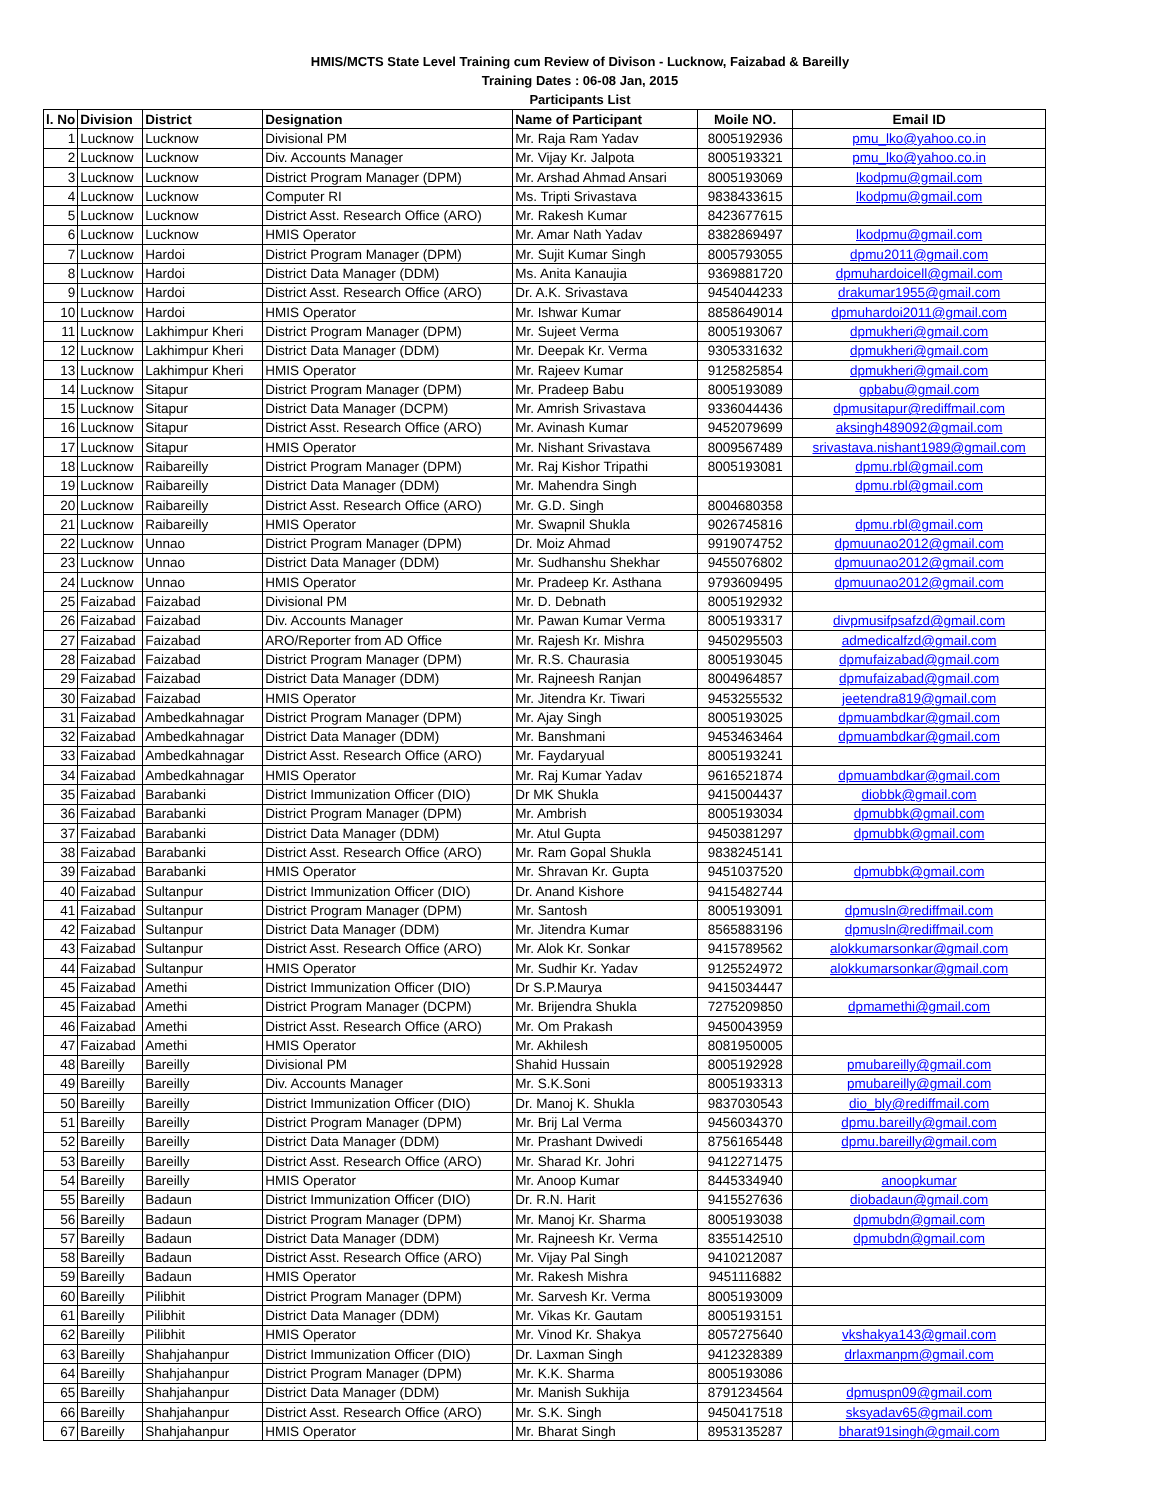HMIS/MCTS State Level Training cum Review of Divison - Lucknow, Faizabad & Bareilly
Training Dates : 06-08 Jan, 2015
Participants List
| l. No | Division | District | Designation | Name of Participant | Moile NO. | Email ID |
| --- | --- | --- | --- | --- | --- | --- |
| 1 | Lucknow | Lucknow | Divisional PM | Mr. Raja Ram Yadav | 8005192936 | pmu_lko@yahoo.co.in |
| 2 | Lucknow | Lucknow | Div. Accounts Manager | Mr. Vijay Kr. Jalpota | 8005193321 | pmu_lko@yahoo.co.in |
| 3 | Lucknow | Lucknow | District Program Manager (DPM) | Mr. Arshad Ahmad Ansari | 8005193069 | lkodpmu@gmail.com |
| 4 | Lucknow | Lucknow | Computer RI | Ms. Tripti Srivastava | 9838433615 | lkodpmu@gmail.com |
| 5 | Lucknow | Lucknow | District Asst. Research Office (ARO) | Mr. Rakesh Kumar | 8423677615 | |
| 6 | Lucknow | Lucknow | HMIS Operator | Mr. Amar Nath Yadav | 8382869497 | lkodpmu@gmail.com |
| 7 | Lucknow | Hardoi | District Program Manager (DPM) | Mr. Sujit Kumar Singh | 8005793055 | dpmu2011@gmail.com |
| 8 | Lucknow | Hardoi | District Data Manager (DDM) | Ms. Anita Kanaujia | 9369881720 | dpmuhardoicell@gmail.com |
| 9 | Lucknow | Hardoi | District Asst. Research Office (ARO) | Dr. A.K. Srivastava | 9454044233 | drakumar1955@gmail.com |
| 10 | Lucknow | Hardoi | HMIS Operator | Mr. Ishwar Kumar | 8858649014 | dpmuhardoi2011@gmail.com |
| 11 | Lucknow | Lakhimpur Kheri | District Program Manager (DPM) | Mr. Sujeet Verma | 8005193067 | dpmukheri@gmail.com |
| 12 | Lucknow | Lakhimpur Kheri | District Data Manager (DDM) | Mr. Deepak Kr. Verma | 9305331632 | dpmukheri@gmail.com |
| 13 | Lucknow | Lakhimpur Kheri | HMIS Operator | Mr. Rajeev Kumar | 9125825854 | dpmukheri@gmail.com |
| 14 | Lucknow | Sitapur | District Program Manager (DPM) | Mr. Pradeep Babu | 8005193089 | gpbabu@gmail.com |
| 15 | Lucknow | Sitapur | District Data Manager (DCPM) | Mr. Amrish Srivastava | 9336044436 | dpmusitapur@rediffmail.com |
| 16 | Lucknow | Sitapur | District Asst. Research Office (ARO) | Mr. Avinash Kumar | 9452079699 | aksingh489092@gmail.com |
| 17 | Lucknow | Sitapur | HMIS Operator | Mr. Nishant Srivastava | 8009567489 | srivastava.nishant1989@gmail.com |
| 18 | Lucknow | Raibareilly | District Program Manager (DPM) | Mr. Raj Kishor Tripathi | 8005193081 | dpmu.rbl@gmail.com |
| 19 | Lucknow | Raibareilly | District Data Manager (DDM) | Mr. Mahendra Singh | | dpmu.rbl@gmail.com |
| 20 | Lucknow | Raibareilly | District Asst. Research Office (ARO) | Mr. G.D. Singh | 8004680358 | |
| 21 | Lucknow | Raibareilly | HMIS Operator | Mr. Swapnil Shukla | 9026745816 | dpmu.rbl@gmail.com |
| 22 | Lucknow | Unnao | District Program Manager (DPM) | Dr. Moiz Ahmad | 9919074752 | dpmuunao2012@gmail.com |
| 23 | Lucknow | Unnao | District Data Manager (DDM) | Mr. Sudhanshu Shekhar | 9455076802 | dpmuunao2012@gmail.com |
| 24 | Lucknow | Unnao | HMIS Operator | Mr. Pradeep Kr. Asthana | 9793609495 | dpmuunao2012@gmail.com |
| 25 | Faizabad | Faizabad | Divisional PM | Mr. D. Debnath | 8005192932 | |
| 26 | Faizabad | Faizabad | Div. Accounts Manager | Mr. Pawan Kumar Verma | 8005193317 | divpmusifpsafzd@gmail.com |
| 27 | Faizabad | Faizabad | ARO/Reporter from AD Office | Mr. Rajesh Kr. Mishra | 9450295503 | admedicalfzd@gmail.com |
| 28 | Faizabad | Faizabad | District Program Manager (DPM) | Mr. R.S. Chaurasia | 8005193045 | dpmufaizabad@gmail.com |
| 29 | Faizabad | Faizabad | District Data Manager (DDM) | Mr. Rajneesh Ranjan | 8004964857 | dpmufaizabad@gmail.com |
| 30 | Faizabad | Faizabad | HMIS Operator | Mr. Jitendra Kr. Tiwari | 9453255532 | jeetendra819@gmail.com |
| 31 | Faizabad | Ambedkahnagar | District Program Manager (DPM) | Mr. Ajay Singh | 8005193025 | dpmuambdkar@gmail.com |
| 32 | Faizabad | Ambedkahnagar | District Data Manager (DDM) | Mr. Banshmani | 9453463464 | dpmuambdkar@gmail.com |
| 33 | Faizabad | Ambedkahnagar | District Asst. Research Office (ARO) | Mr. Faydaryual | 8005193241 | |
| 34 | Faizabad | Ambedkahnagar | HMIS Operator | Mr. Raj Kumar Yadav | 9616521874 | dpmuambdkar@gmail.com |
| 35 | Faizabad | Barabanki | District Immunization Officer (DIO) | Dr MK Shukla | 9415004437 | diobbk@gmail.com |
| 36 | Faizabad | Barabanki | District Program Manager (DPM) | Mr. Ambrish | 8005193034 | dpmubbk@gmail.com |
| 37 | Faizabad | Barabanki | District Data Manager (DDM) | Mr. Atul Gupta | 9450381297 | dpmubbk@gmail.com |
| 38 | Faizabad | Barabanki | District Asst. Research Office (ARO) | Mr. Ram Gopal Shukla | 9838245141 | |
| 39 | Faizabad | Barabanki | HMIS Operator | Mr. Shravan Kr. Gupta | 9451037520 | dpmubbk@gmail.com |
| 40 | Faizabad | Sultanpur | District Immunization Officer (DIO) | Dr. Anand Kishore | 9415482744 | |
| 41 | Faizabad | Sultanpur | District Program Manager (DPM) | Mr. Santosh | 8005193091 | dpmusln@rediffmail.com |
| 42 | Faizabad | Sultanpur | District Data Manager (DDM) | Mr. Jitendra Kumar | 8565883196 | dpmusln@rediffmail.com |
| 43 | Faizabad | Sultanpur | District Asst. Research Office (ARO) | Mr. Alok Kr. Sonkar | 9415789562 | alokkumarsonkar@gmail.com |
| 44 | Faizabad | Sultanpur | HMIS Operator | Mr. Sudhir Kr. Yadav | 9125524972 | alokkumarsonkar@gmail.com |
| 45 | Faizabad | Amethi | District Immunization Officer (DIO) | Dr S.P.Maurya | 9415034447 | |
| 45 | Faizabad | Amethi | District Program Manager (DCPM) | Mr. Brijendra Shukla | 7275209850 | dpmamethi@gmail.com |
| 46 | Faizabad | Amethi | District Asst. Research Office (ARO) | Mr. Om Prakash | 9450043959 | |
| 47 | Faizabad | Amethi | HMIS Operator | Mr. Akhilesh | 8081950005 | |
| 48 | Bareilly | Bareilly | Divisional PM | Shahid Hussain | 8005192928 | pmubareilly@gmail.com |
| 49 | Bareilly | Bareilly | Div. Accounts Manager | Mr. S.K.Soni | 8005193313 | pmubareilly@gmail.com |
| 50 | Bareilly | Bareilly | District Immunization Officer (DIO) | Dr. Manoj K. Shukla | 9837030543 | dio_bly@rediffmail.com |
| 51 | Bareilly | Bareilly | District Program Manager (DPM) | Mr. Brij Lal Verma | 9456034370 | dpmu.bareilly@gmail.com |
| 52 | Bareilly | Bareilly | District Data Manager (DDM) | Mr. Prashant Dwivedi | 8756165448 | dpmu.bareilly@gmail.com |
| 53 | Bareilly | Bareilly | District Asst. Research Office (ARO) | Mr. Sharad Kr. Johri | 9412271475 | |
| 54 | Bareilly | Bareilly | HMIS Operator | Mr. Anoop Kumar | 8445334940 | anoopkumar |
| 55 | Bareilly | Badaun | District Immunization Officer (DIO) | Dr. R.N. Harit | 9415527636 | diobadaun@gmail.com |
| 56 | Bareilly | Badaun | District Program Manager (DPM) | Mr. Manoj Kr. Sharma | 8005193038 | dpmubdn@gmail.com |
| 57 | Bareilly | Badaun | District Data Manager (DDM) | Mr. Rajneesh Kr. Verma | 8355142510 | dpmubdn@gmail.com |
| 58 | Bareilly | Badaun | District Asst. Research Office (ARO) | Mr. Vijay Pal Singh | 9410212087 | |
| 59 | Bareilly | Badaun | HMIS Operator | Mr. Rakesh Mishra | 9451116882 | |
| 60 | Bareilly | Pilibhit | District Program Manager (DPM) | Mr. Sarvesh Kr. Verma | 8005193009 | |
| 61 | Bareilly | Pilibhit | District Data Manager (DDM) | Mr. Vikas Kr. Gautam | 8005193151 | |
| 62 | Bareilly | Pilibhit | HMIS Operator | Mr. Vinod Kr. Shakya | 8057275640 | vkshakya143@gmail.com |
| 63 | Bareilly | Shahjahanpur | District Immunization Officer (DIO) | Dr. Laxman Singh | 9412328389 | drlaxmanpm@gmail.com |
| 64 | Bareilly | Shahjahanpur | District Program Manager (DPM) | Mr. K.K. Sharma | 8005193086 | |
| 65 | Bareilly | Shahjahanpur | District Data Manager (DDM) | Mr. Manish Sukhija | 8791234564 | dpmuspn09@gmail.com |
| 66 | Bareilly | Shahjahanpur | District Asst. Research Office (ARO) | Mr. S.K. Singh | 9450417518 | sksyadav65@gmail.com |
| 67 | Bareilly | Shahjahanpur | HMIS Operator | Mr. Bharat Singh | 8953135287 | bharat91singh@gmail.com |